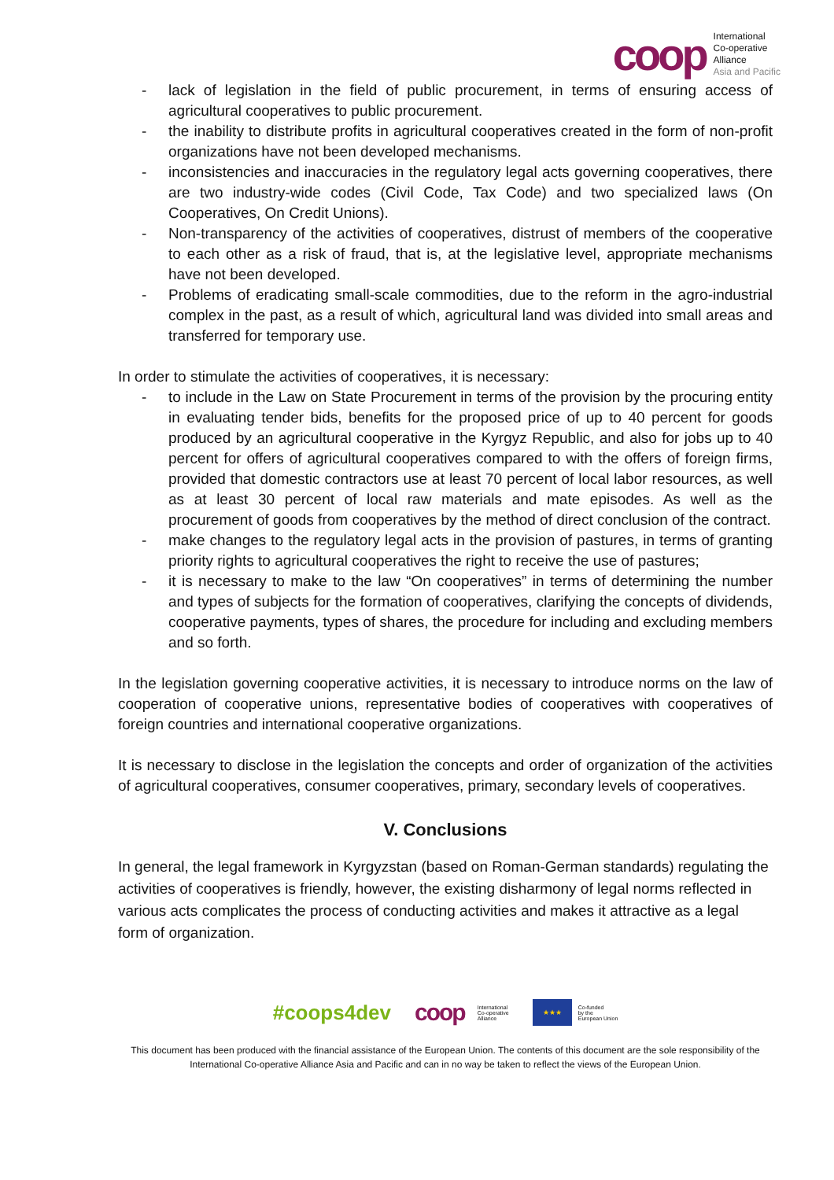coop
International
Co-operative
Alliance
Asia and Pacific
- lack of legislation in the field of public procurement, in terms of ensuring access of agricultural cooperatives to public procurement.
- the inability to distribute profits in agricultural cooperatives created in the form of non-profit organizations have not been developed mechanisms.
- inconsistencies and inaccuracies in the regulatory legal acts governing cooperatives, there are two industry-wide codes (Civil Code, Tax Code) and two specialized laws (On Cooperatives, On Credit Unions).
- Non-transparency of the activities of cooperatives, distrust of members of the cooperative to each other as a risk of fraud, that is, at the legislative level, appropriate mechanisms have not been developed.
- Problems of eradicating small-scale commodities, due to the reform in the agro-industrial complex in the past, as a result of which, agricultural land was divided into small areas and transferred for temporary use.
In order to stimulate the activities of cooperatives, it is necessary:
- to include in the Law on State Procurement in terms of the provision by the procuring entity in evaluating tender bids, benefits for the proposed price of up to 40 percent for goods produced by an agricultural cooperative in the Kyrgyz Republic, and also for jobs up to 40 percent for offers of agricultural cooperatives compared to with the offers of foreign firms, provided that domestic contractors use at least 70 percent of local labor resources, as well as at least 30 percent of local raw materials and mate episodes. As well as the procurement of goods from cooperatives by the method of direct conclusion of the contract.
- make changes to the regulatory legal acts in the provision of pastures, in terms of granting priority rights to agricultural cooperatives the right to receive the use of pastures;
- it is necessary to make to the law “On cooperatives” in terms of determining the number and types of subjects for the formation of cooperatives, clarifying the concepts of dividends, cooperative payments, types of shares, the procedure for including and excluding members and so forth.
In the legislation governing cooperative activities, it is necessary to introduce norms on the law of cooperation of cooperative unions, representative bodies of cooperatives with cooperatives of foreign countries and international cooperative organizations.
It is necessary to disclose in the legislation the concepts and order of organization of the activities of agricultural cooperatives, consumer cooperatives, primary, secondary levels of cooperatives.
V. Conclusions
In general, the legal framework in Kyrgyzstan (based on Roman-German standards) regulating the activities of cooperatives is friendly, however, the existing disharmony of legal norms reflected in various acts complicates the process of conducting activities and makes it attractive as a legal form of organization.
#coops4dev
coop International
Co-operative
Alliance
★★★
Co-funded
by the
European Union
This document has been produced with the financial assistance of the European Union. The contents of this document are the sole responsibility of the International Co-operative Alliance Asia and Pacific and can in no way be taken to reflect the views of the European Union.